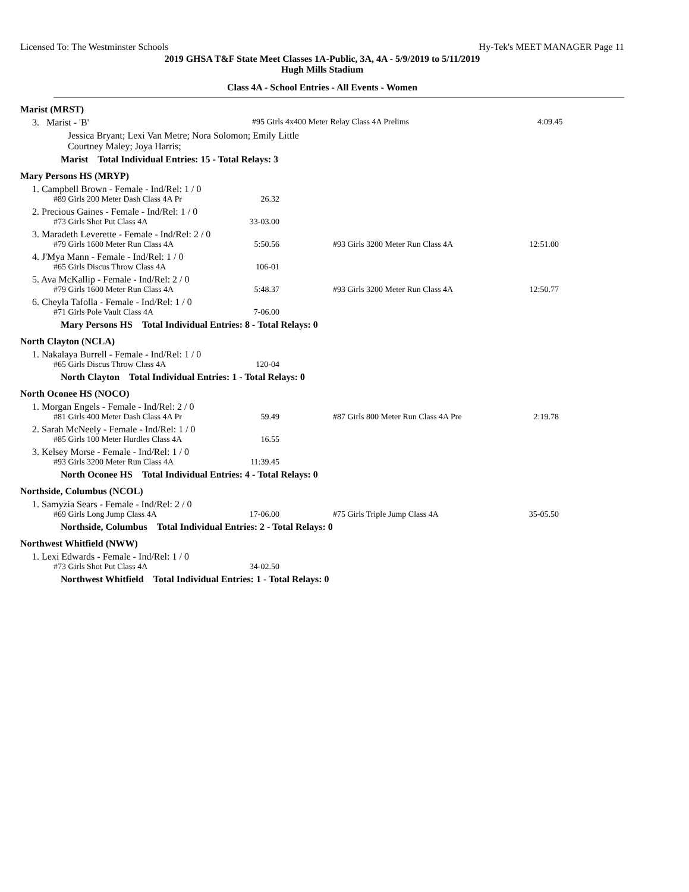Licensed To: The Westminster Schools Hy-Tek's MEET MANAGER Page 11
2019 GHSA T&F State Meet Classes 1A-Public, 3A, 4A - 5/9/2019 to 5/11/2019
Hugh Mills Stadium
Class 4A - School Entries - All Events - Women
Marist (MRST)
3. Marist - 'B' #95 Girls 4x400 Meter Relay Class 4A Prelims 4:09.45
Jessica Bryant; Lexi Van Metre; Nora Solomon; Emily Little
Courtney Maley; Joya Harris;
Marist Total Individual Entries: 15 - Total Relays: 3
Mary Persons HS (MRYP)
1. Campbell Brown - Female - Ind/Rel: 1 / 0
#89 Girls 200 Meter Dash Class 4A Pr 26.32
2. Precious Gaines - Female - Ind/Rel: 1 / 0
#73 Girls Shot Put Class 4A 33-03.00
3. Maradeth Leverette - Female - Ind/Rel: 2 / 0
#79 Girls 1600 Meter Run Class 4A 5:50.56 #93 Girls 3200 Meter Run Class 4A 12:51.00
4. J'Mya Mann - Female - Ind/Rel: 1 / 0
#65 Girls Discus Throw Class 4A 106-01
5. Ava McKallip - Female - Ind/Rel: 2 / 0
#79 Girls 1600 Meter Run Class 4A 5:48.37 #93 Girls 3200 Meter Run Class 4A 12:50.77
6. Cheyla Tafolla - Female - Ind/Rel: 1 / 0
#71 Girls Pole Vault Class 4A 7-06.00
Mary Persons HS Total Individual Entries: 8 - Total Relays: 0
North Clayton (NCLA)
1. Nakalaya Burrell - Female - Ind/Rel: 1 / 0
#65 Girls Discus Throw Class 4A 120-04
North Clayton Total Individual Entries: 1 - Total Relays: 0
North Oconee HS (NOCO)
1. Morgan Engels - Female - Ind/Rel: 2 / 0
#81 Girls 400 Meter Dash Class 4A Pr 59.49 #87 Girls 800 Meter Run Class 4A Pre 2:19.78
2. Sarah McNeely - Female - Ind/Rel: 1 / 0
#85 Girls 100 Meter Hurdles Class 4A 16.55
3. Kelsey Morse - Female - Ind/Rel: 1 / 0
#93 Girls 3200 Meter Run Class 4A 11:39.45
North Oconee HS Total Individual Entries: 4 - Total Relays: 0
Northside, Columbus (NCOL)
1. Samyzia Sears - Female - Ind/Rel: 2 / 0
#69 Girls Long Jump Class 4A 17-06.00 #75 Girls Triple Jump Class 4A 35-05.50
Northside, Columbus Total Individual Entries: 2 - Total Relays: 0
Northwest Whitfield (NWW)
1. Lexi Edwards - Female - Ind/Rel: 1 / 0
#73 Girls Shot Put Class 4A 34-02.50
Northwest Whitfield Total Individual Entries: 1 - Total Relays: 0